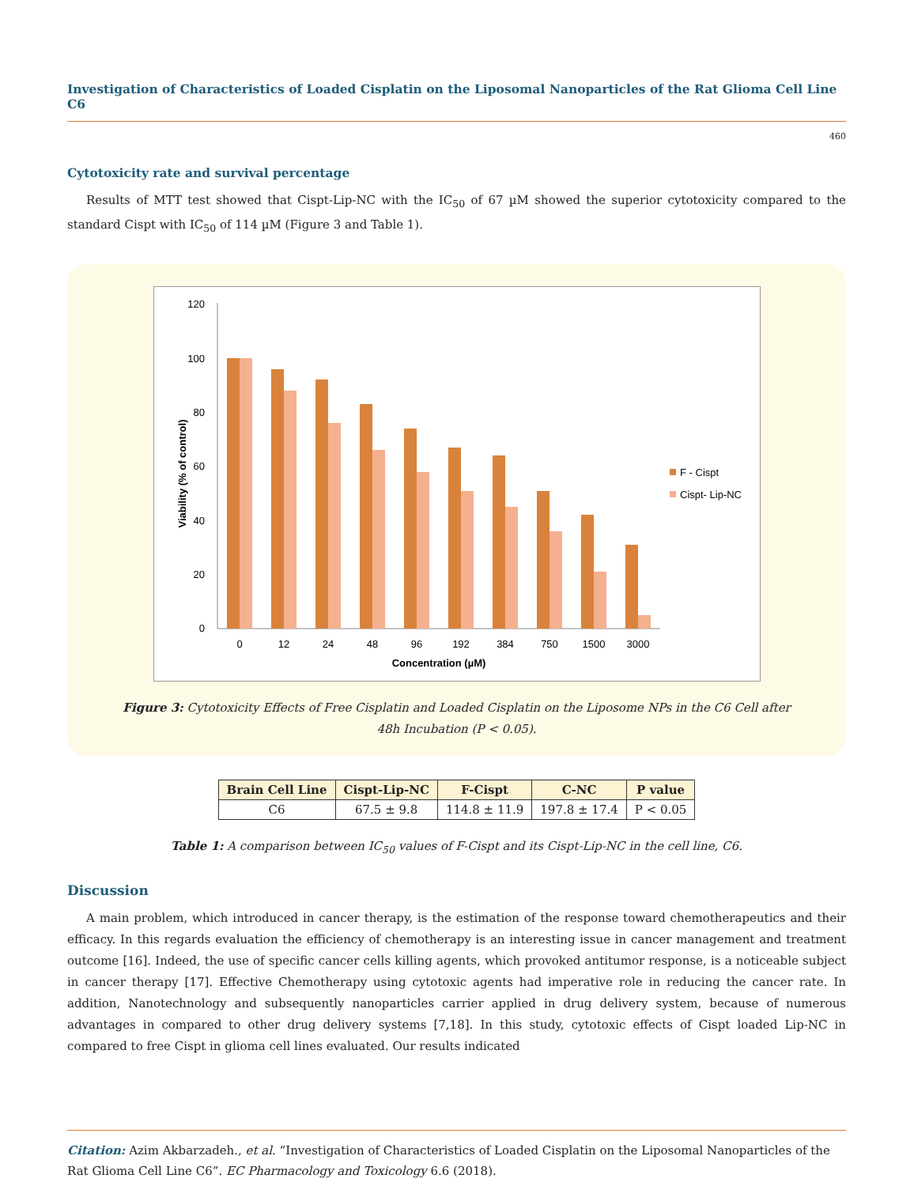Investigation of Characteristics of Loaded Cisplatin on the Liposomal Nanoparticles of the Rat Glioma Cell Line C6
460
Cytotoxicity rate and survival percentage
Results of MTT test showed that Cispt-Lip-NC with the IC<sub>50</sub> of 67 µM showed the superior cytotoxicity compared to the standard Cispt with IC<sub>50</sub> of 114 µM (Figure 3 and Table 1).
120
100
80
60
40
20
0
0
12
24
48
96
192
384
750
1500
3000
Concentration (µM)
Viability (% of control)
F - Cispt
Cispt- Lip-NC
Figure 3: Cytotoxicity Effects of Free Cisplatin and Loaded Cisplatin on the Liposome NPs in the C6 Cell after
48h Incubation (P < 0.05).
| Brain Cell Line | Cispt-Lip-NC | F-Cispt | C-NC | P value |
| --- | --- | --- | --- | --- |
| C6 | 67.5 ± 9.8 | 114.8 ± 11.9 | 197.8 ± 17.4 | P < 0.05 |
Table 1: A comparison between IC<sub>50</sub> values of F-Cispt and its Cispt-Lip-NC in the cell line, C6.
Discussion
A main problem, which introduced in cancer therapy, is the estimation of the response toward chemotherapeutics and their efficacy. In this regards evaluation the efficiency of chemotherapy is an interesting issue in cancer management and treatment outcome [16]. Indeed, the use of specific cancer cells killing agents, which provoked antitumor response, is a noticeable subject in cancer therapy [17]. Effective Chemotherapy using cytotoxic agents had imperative role in reducing the cancer rate. In addition, Nanotechnology and subsequently nanoparticles carrier applied in drug delivery system, because of numerous advantages in compared to other drug delivery systems [7,18]. In this study, cytotoxic effects of Cispt loaded Lip-NC in compared to free Cispt in glioma cell lines evaluated. Our results indicated
Citation: Azim Akbarzadeh., et al. “Investigation of Characteristics of Loaded Cisplatin on the Liposomal Nanoparticles of the Rat Glioma Cell Line C6”. EC Pharmacology and Toxicology 6.6 (2018).